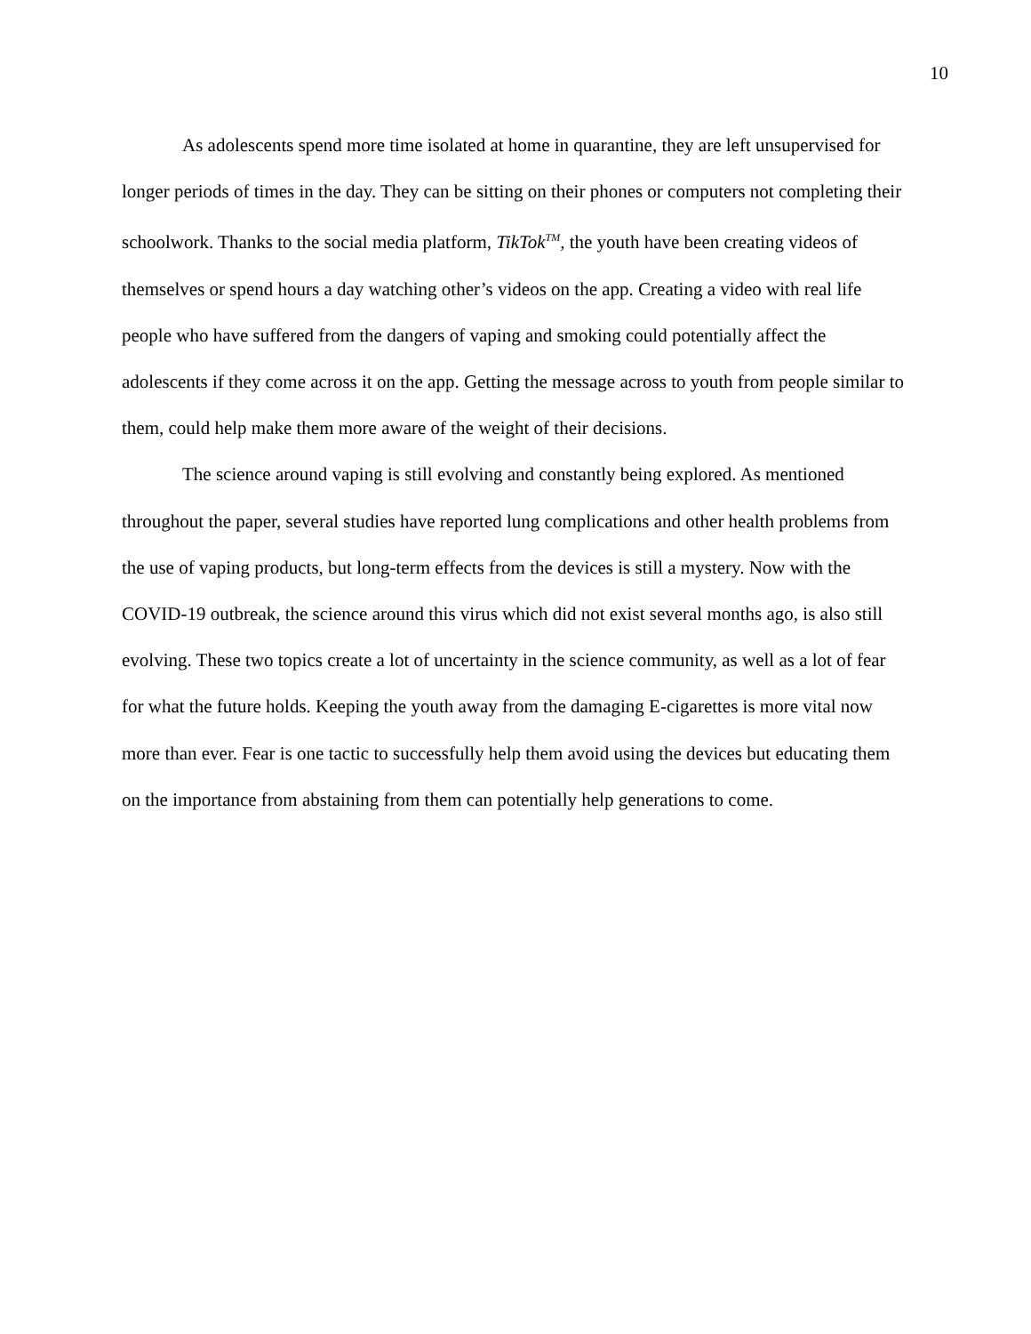10
As adolescents spend more time isolated at home in quarantine, they are left unsupervised for longer periods of times in the day. They can be sitting on their phones or computers not completing their schoolwork. Thanks to the social media platform, TikTok<sup>TM</sup>, the youth have been creating videos of themselves or spend hours a day watching other’s videos on the app. Creating a video with real life people who have suffered from the dangers of vaping and smoking could potentially affect the adolescents if they come across it on the app. Getting the message across to youth from people similar to them, could help make them more aware of the weight of their decisions.
The science around vaping is still evolving and constantly being explored. As mentioned throughout the paper, several studies have reported lung complications and other health problems from the use of vaping products, but long-term effects from the devices is still a mystery. Now with the COVID-19 outbreak, the science around this virus which did not exist several months ago, is also still evolving. These two topics create a lot of uncertainty in the science community, as well as a lot of fear for what the future holds. Keeping the youth away from the damaging E-cigarettes is more vital now more than ever. Fear is one tactic to successfully help them avoid using the devices but educating them on the importance from abstaining from them can potentially help generations to come.